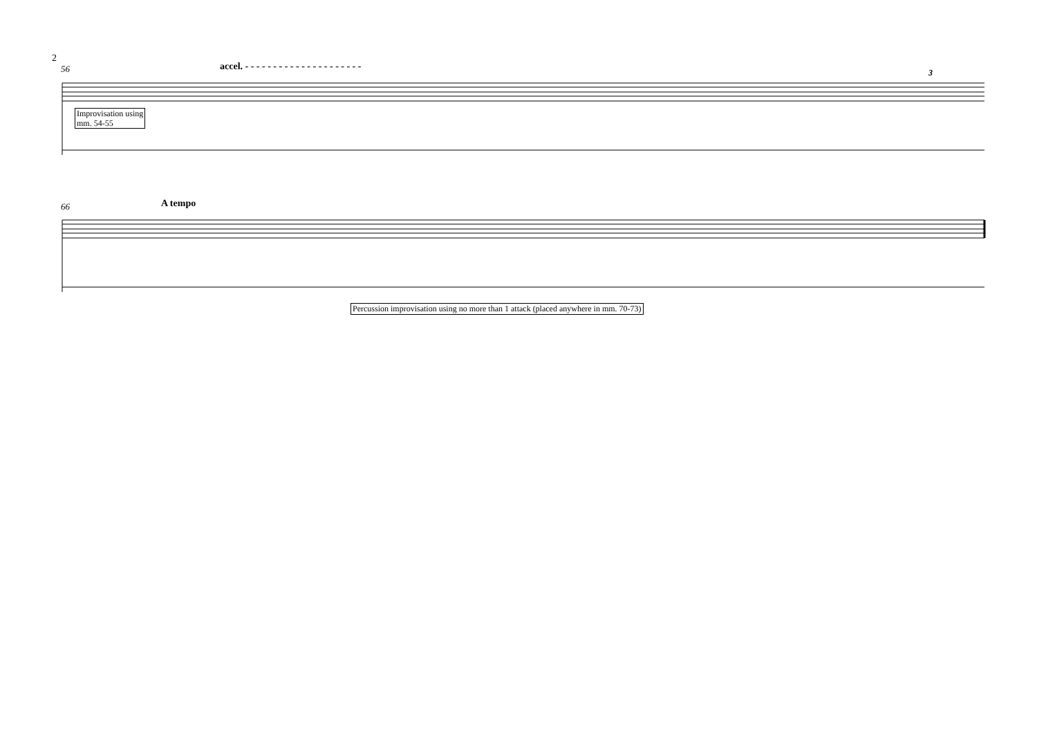2
56
accel. - - - - - - - - - - - - - - - - - - - - -
3
Improvisation using
mm. 54-55
66 A tempo
Percussion improvisation using no more than 1 attack (placed anywhere in mm. 70-73)